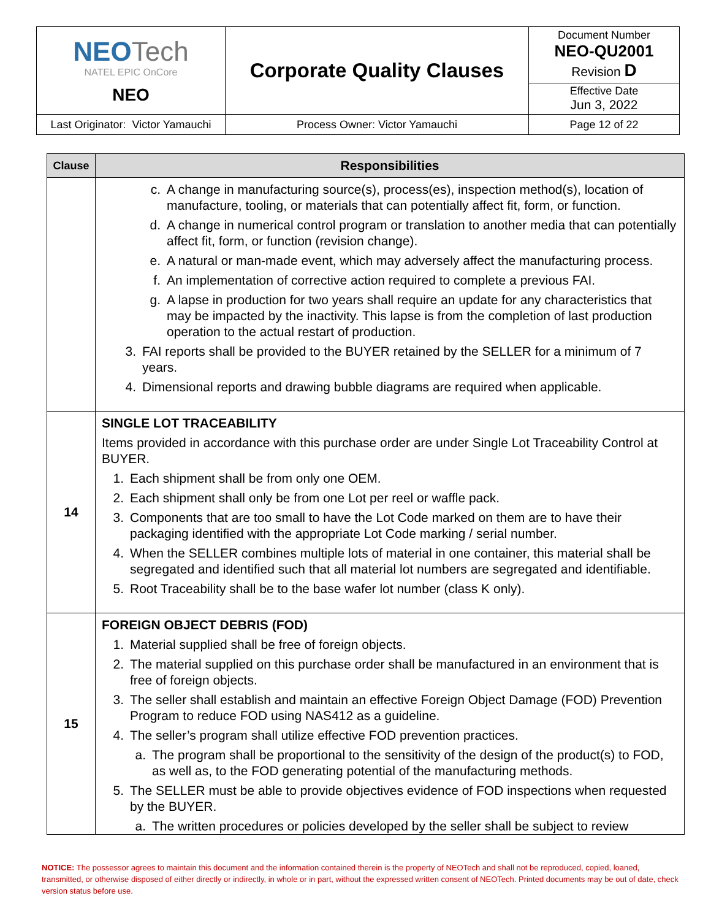| NEO Tech NATEL EPIC OnCore NEO | Corporate Quality Clauses | Document Number NEO-QU2001 Revision D |
| | | Effective Date Jun 3, 2022 |
| Last Originator: Victor Yamauchi | Process Owner: Victor Yamauchi | Page 12 of 22 |
| Clause | Responsibilities |
| --- | --- |
| | c. A change in manufacturing source(s), process(es), inspection method(s), location of manufacture, tooling, or materials that can potentially affect fit, form, or function. d. A change in numerical control program or translation to another media that can potentially affect fit, form, or function (revision change). e. A natural or man-made event, which may adversely affect the manufacturing process. f. An implementation of corrective action required to complete a previous FAI. g. A lapse in production for two years shall require an update for any characteristics that may be impacted by the inactivity. This lapse is from the completion of last production operation to the actual restart of production. 3. FAI reports shall be provided to the BUYER retained by the SELLER for a minimum of 7 years. 4. Dimensional reports and drawing bubble diagrams are required when applicable. |
| 14 | SINGLE LOT TRACEABILITY Items provided in accordance with this purchase order are under Single Lot Traceability Control at BUYER. 1. Each shipment shall be from only one OEM. 2. Each shipment shall only be from one Lot per reel or waffle pack. 3. Components that are too small to have the Lot Code marked on them are to have their packaging identified with the appropriate Lot Code marking / serial number. 4. When the SELLER combines multiple lots of material in one container, this material shall be segregated and identified such that all material lot numbers are segregated and identifiable. 5. Root Traceability shall be to the base wafer lot number (class K only). |
| 15 | FOREIGN OBJECT DEBRIS (FOD) 1. Material supplied shall be free of foreign objects. 2. The material supplied on this purchase order shall be manufactured in an environment that is free of foreign objects. 3. The seller shall establish and maintain an effective Foreign Object Damage (FOD) Prevention Program to reduce FOD using NAS412 as a guideline. 4. The seller’s program shall utilize effective FOD prevention practices. a. The program shall be proportional to the sensitivity of the design of the product(s) to FOD, as well as, to the FOD generating potential of the manufacturing methods. 5. The SELLER must be able to provide objectives evidence of FOD inspections when requested by the BUYER. a. The written procedures or policies developed by the seller shall be subject to review |
NOTICE: The possessor agrees to maintain this document and the information contained therein is the property of NEOTech and shall not be reproduced, copied, loaned, transmitted, or otherwise disposed of either directly or indirectly, in whole or in part, without the expressed written consent of NEOTech. Printed documents may be out of date, check version status before use.